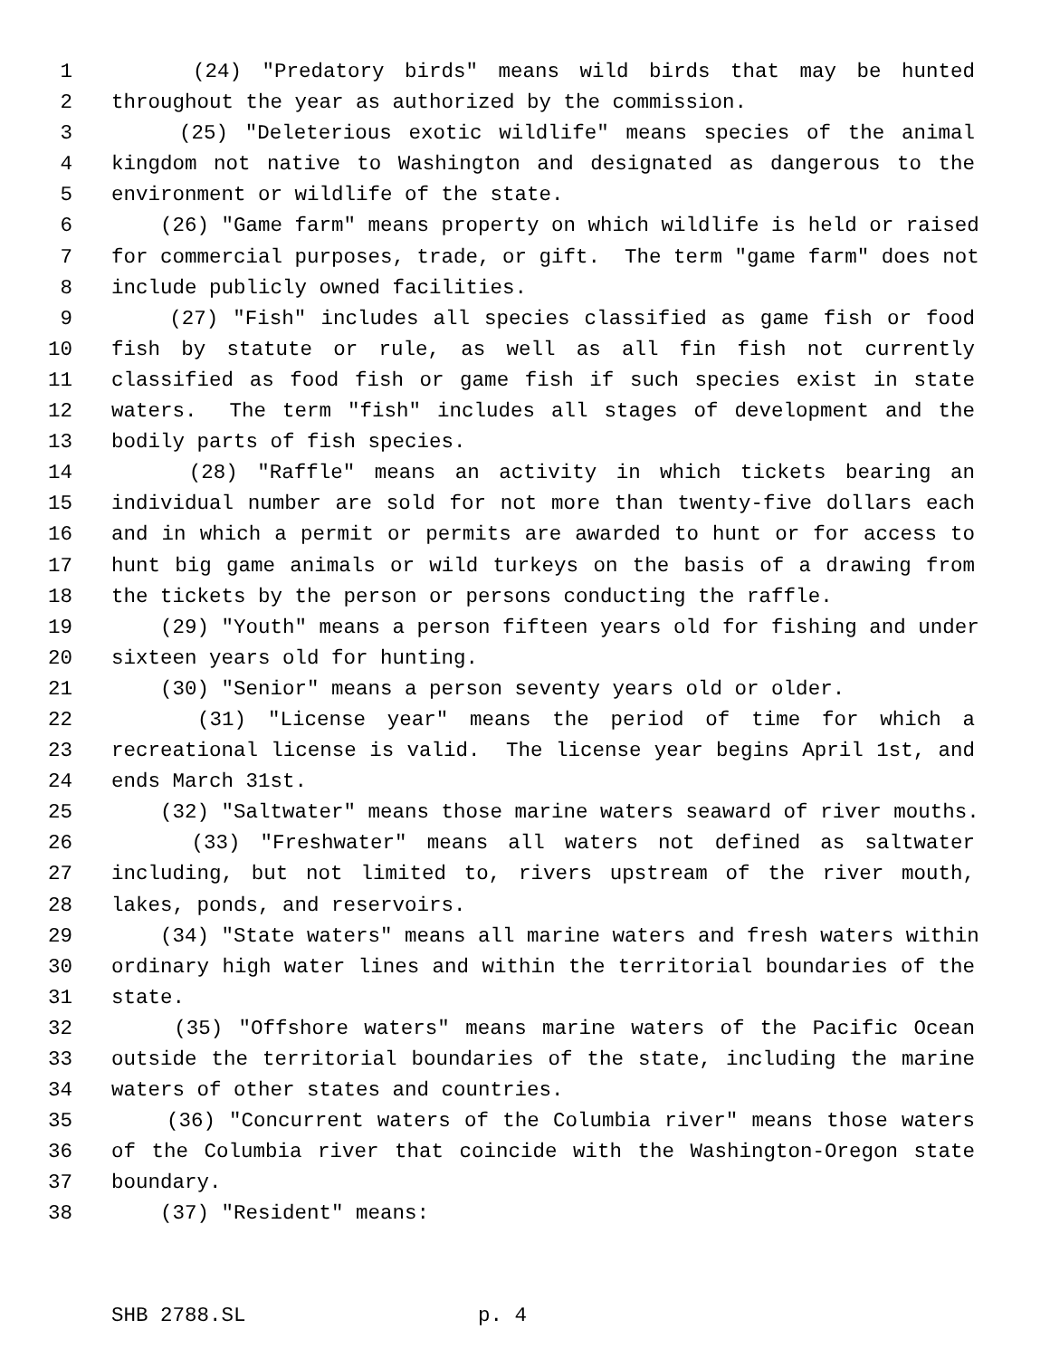1 (24) "Predatory birds" means wild birds that may be hunted
2 throughout the year as authorized by the commission.
3 (25) "Deleterious exotic wildlife" means species of the animal
4 kingdom not native to Washington and designated as dangerous to the
5 environment or wildlife of the state.
6 (26) "Game farm" means property on which wildlife is held or raised
7 for commercial purposes, trade, or gift. The term "game farm" does not
8 include publicly owned facilities.
9 (27) "Fish" includes all species classified as game fish or food
10 fish by statute or rule, as well as all fin fish not currently
11 classified as food fish or game fish if such species exist in state
12 waters. The term "fish" includes all stages of development and the
13 bodily parts of fish species.
14 (28) "Raffle" means an activity in which tickets bearing an
15 individual number are sold for not more than twenty-five dollars each
16 and in which a permit or permits are awarded to hunt or for access to
17 hunt big game animals or wild turkeys on the basis of a drawing from
18 the tickets by the person or persons conducting the raffle.
19 (29) "Youth" means a person fifteen years old for fishing and under
20 sixteen years old for hunting.
21 (30) "Senior" means a person seventy years old or older.
22 (31) "License year" means the period of time for which a
23 recreational license is valid. The license year begins April 1st, and
24 ends March 31st.
25 (32) "Saltwater" means those marine waters seaward of river mouths.
26 (33) "Freshwater" means all waters not defined as saltwater
27 including, but not limited to, rivers upstream of the river mouth,
28 lakes, ponds, and reservoirs.
29 (34) "State waters" means all marine waters and fresh waters within
30 ordinary high water lines and within the territorial boundaries of the
31 state.
32 (35) "Offshore waters" means marine waters of the Pacific Ocean
33 outside the territorial boundaries of the state, including the marine
34 waters of other states and countries.
35 (36) "Concurrent waters of the Columbia river" means those waters
36 of the Columbia river that coincide with the Washington-Oregon state
37 boundary.
38 (37) "Resident" means:
SHB 2788.SL p. 4